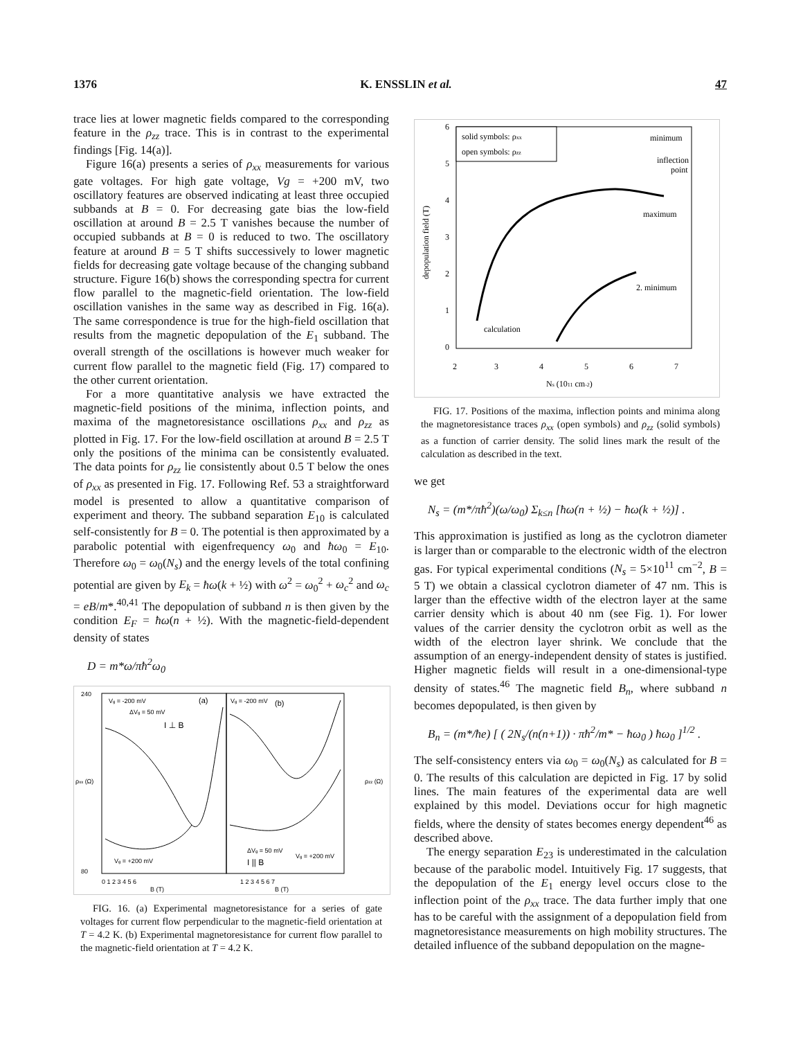1376 K. ENSSLIN et al. 47
trace lies at lower magnetic fields compared to the corresponding feature in the ρ<sub>zz</sub> trace. This is in contrast to the experimental findings [Fig. 14(a)].
Figure 16(a) presents a series of ρ<sub>xx</sub> measurements for various gate voltages. For high gate voltage, Vg = +200 mV, two oscillatory features are observed indicating at least three occupied subbands at B = 0. For decreasing gate bias the low-field oscillation at around B = 2.5 T vanishes because the number of occupied subbands at B = 0 is reduced to two. The oscillatory feature at around B = 5 T shifts successively to lower magnetic fields for decreasing gate voltage because of the changing subband structure. Figure 16(b) shows the corresponding spectra for current flow parallel to the magnetic-field orientation. The low-field oscillation vanishes in the same way as described in Fig. 16(a). The same correspondence is true for the high-field oscillation that results from the magnetic depopulation of the E<sub>1</sub> subband. The overall strength of the oscillations is however much weaker for current flow parallel to the magnetic field (Fig. 17) compared to the other current orientation.
For a more quantitative analysis we have extracted the magnetic-field positions of the minima, inflection points, and maxima of the magnetoresistance oscillations ρ<sub>xx</sub> and ρ<sub>zz</sub> as plotted in Fig. 17. For the low-field oscillation at around B = 2.5 T only the positions of the minima can be consistently evaluated. The data points for ρ<sub>zz</sub> lie consistently about 0.5 T below the ones of ρ<sub>xx</sub> as presented in Fig. 17. Following Ref. 53 a straightforward model is presented to allow a quantitative comparison of experiment and theory. The subband separation E<sub>10</sub> is calculated self-consistently for B = 0. The potential is then approximated by a parabolic potential with eigenfrequency ω<sub>0</sub> and ħω<sub>0</sub> = E<sub>10</sub>. Therefore ω<sub>0</sub> = ω<sub>0</sub>(N<sub>s</sub>) and the energy levels of the total confining potential are given by E<sub>k</sub> = ħω(k + ½) with ω<sup>2</sup> = ω<sub>0</sub><sup>2</sup> + ω<sub>c</sub><sup>2</sup> and ω<sub>c</sub> = eB/m*.<sup>40,41</sup> The depopulation of subband n is then given by the condition E<sub>F</sub> = ħω(n + ½). With the magnetic-field-dependent density of states
D = m*ω/πħ<sup>2</sup>ω<sub>0</sub>
240
80
Vg = -200 mV
(a)
ΔVg = 50 mV
I ⊥ B
Vg = +200 mV
Vg = -200 mV
(b)
ΔVg = 50 mV
I || B
Vg = +200 mV
ρxx (Ω)
ρzz (Ω)
0 1 2 3 4 5 6
B (T)
1 2 3 4 5 6 7
B (T)
FIG. 16. (a) Experimental magnetoresistance for a series of gate voltages for current flow perpendicular to the magnetic-field orientation at T = 4.2 K. (b) Experimental magnetoresistance for current flow parallel to the magnetic-field orientation at T = 4.2 K.
6
5
4
3
2
1
0
2
3
4
5
6
7
Ns (1011 cm-2)
depopulation field (T)
solid symbols: ρxx
open symbols: ρzz
minimum
inflection
point
maximum
2. minimum
calculation
FIG. 17. Positions of the maxima, inflection points and minima along the magnetoresistance traces ρ<sub>xx</sub> (open symbols) and ρ<sub>zz</sub> (solid symbols) as a function of carrier density. The solid lines mark the result of the calculation as described in the text.
we get
N<sub>s</sub> = (m*/πħ<sup>2</sup>)(ω/ω<sub>0</sub>) Σ<sub>k≤n</sub> [ħω(n + ½) − ħω(k + ½)] .
This approximation is justified as long as the cyclotron diameter is larger than or comparable to the electronic width of the electron gas. For typical experimental conditions (N<sub>s</sub> = 5×10<sup>11</sup> cm<sup>−2</sup>, B = 5 T) we obtain a classical cyclotron diameter of 47 nm. This is larger than the effective width of the electron layer at the same carrier density which is about 40 nm (see Fig. 1). For lower values of the carrier density the cyclotron orbit as well as the width of the electron layer shrink. We conclude that the assumption of an energy-independent density of states is justified. Higher magnetic fields will result in a one-dimensional-type density of states.<sup>46</sup> The magnetic field B<sub>n</sub>, where subband n becomes depopulated, is then given by
B<sub>n</sub> = (m*/ħe) [ ( 2N<sub>s</sub>/(n(n+1)) · πħ<sup>2</sup>/m* − ħω<sub>0</sub> ) ħω<sub>0</sub> ]<sup>1/2</sup> .
The self-consistency enters via ω<sub>0</sub> = ω<sub>0</sub>(N<sub>s</sub>) as calculated for B = 0. The results of this calculation are depicted in Fig. 17 by solid lines. The main features of the experimental data are well explained by this model. Deviations occur for high magnetic fields, where the density of states becomes energy dependent<sup>46</sup> as described above.
The energy separation E<sub>23</sub> is underestimated in the calculation because of the parabolic model. Intuitively Fig. 17 suggests, that the depopulation of the E<sub>1</sub> energy level occurs close to the inflection point of the ρ<sub>xx</sub> trace. The data further imply that one has to be careful with the assignment of a depopulation field from magnetoresistance measurements on high mobility structures. The detailed influence of the subband depopulation on the magne-